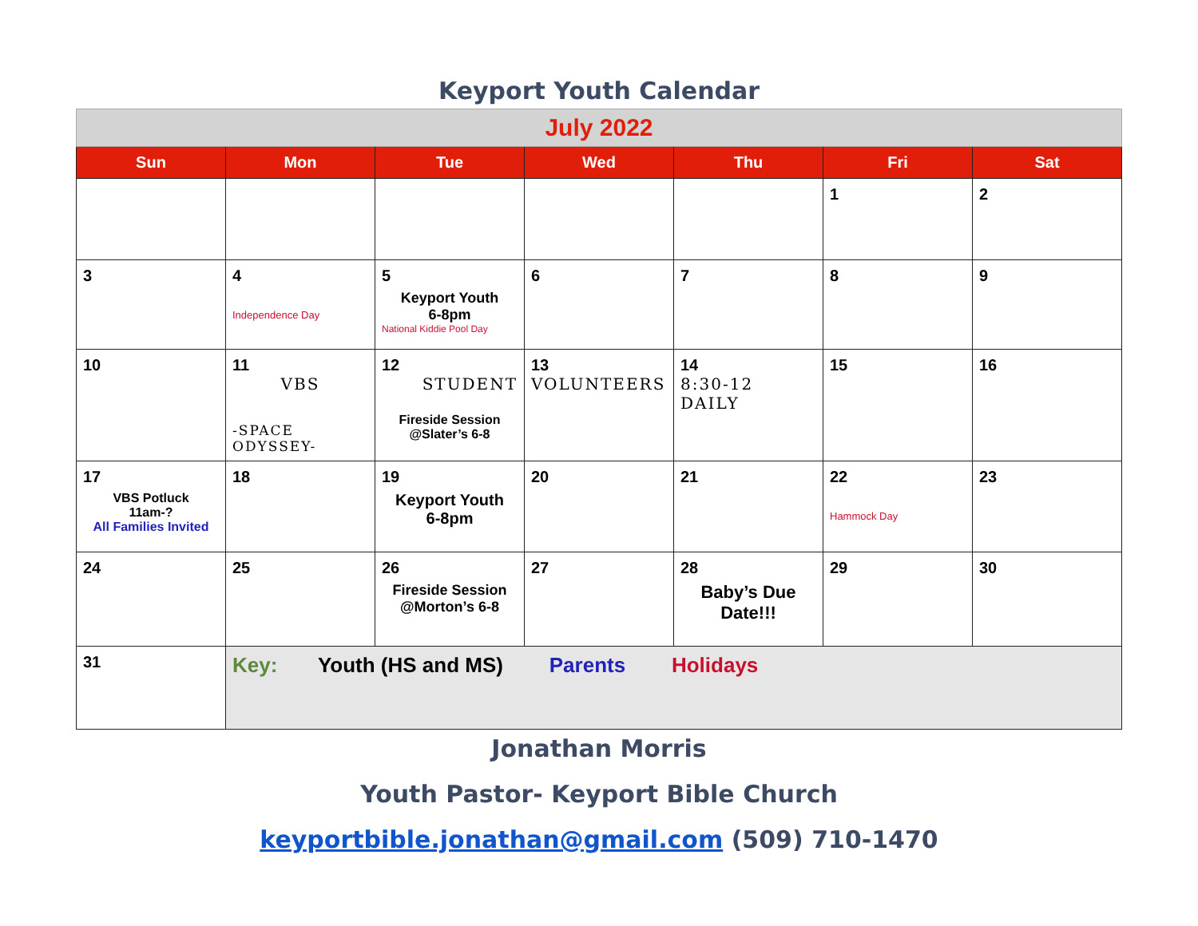Keyport Youth Calendar
| July 2022 | | | | | | |
| Sun | Mon | Tue | Wed | Thu | Fri | Sat |
| | | | | | 1 | 2 |
| 3 | 4 Independence Day | 5 Keyport Youth 6-8pm National Kiddie Pool Day | 6 | 7 | 8 | 9 |
| 10 | 11 VBS -SPACE ODYSSEY- | 12 STUDENT Fireside Session @Slater’s 6-8 | 13 VOLUNTEERS | 14 8:30-12 DAILY | 15 | 16 |
| 17 VBS Potluck 11am-? All Families Invited | 18 | 19 Keyport Youth 6-8pm | 20 | 21 | 22 Hammock Day | 23 |
| 24 | 25 | 26 Fireside Session @Morton’s 6-8 | 27 | 28 Baby’s Due Date!!! | 29 | 30 |
| 31 | Key: Youth (HS and MS) Parents Holidays | | | | | |
Jonathan Morris
Youth Pastor- Keyport Bible Church
keyportbible.jonathan@gmail.com (509) 710-1470